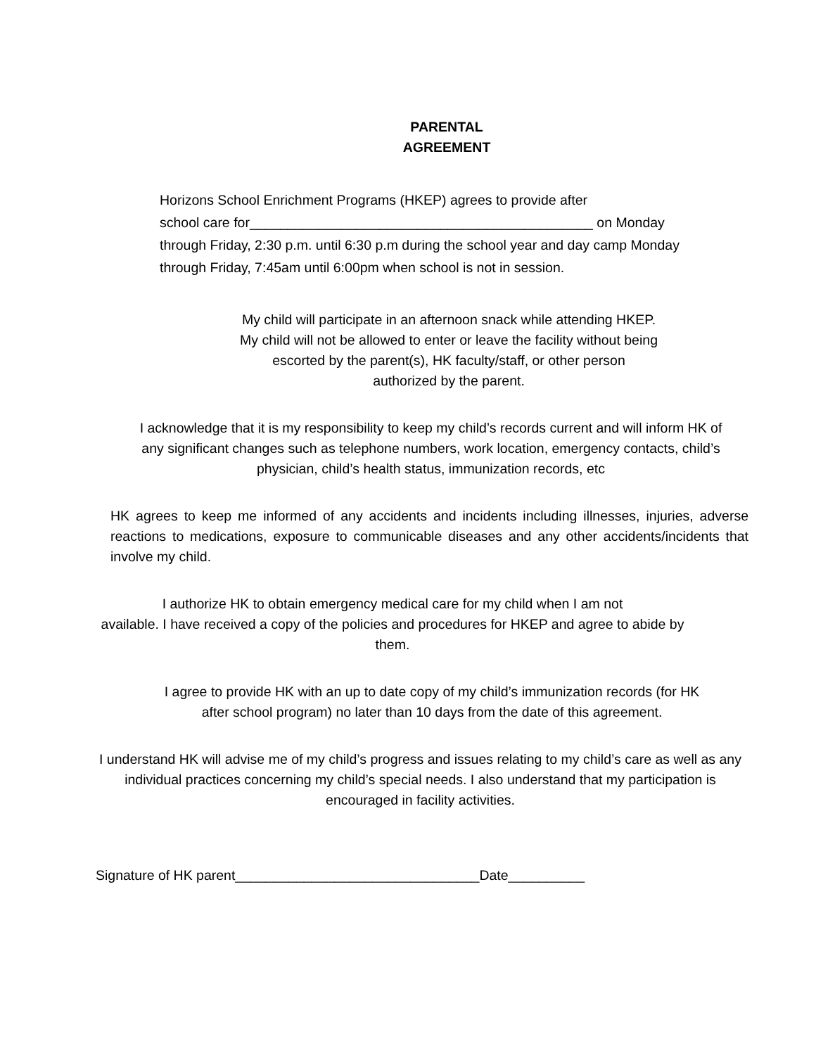PARENTAL
AGREEMENT
Horizons School Enrichment Programs (HKEP) agrees to provide after
school care for_____________________________________________ on Monday
through Friday, 2:30 p.m. until 6:30 p.m during the school year and day camp Monday
through Friday, 7:45am until 6:00pm when school is not in session.
My child will participate in an afternoon snack while attending HKEP. My child will not be allowed to enter or leave the facility without being escorted by the parent(s), HK faculty/staff, or other person authorized by the parent.
I acknowledge that it is my responsibility to keep my child’s records current and will inform HK of any significant changes such as telephone numbers, work location, emergency contacts, child’s physician, child’s health status, immunization records, etc
HK agrees to keep me informed of any accidents and incidents including illnesses, injuries, adverse reactions to medications, exposure to communicable diseases and any other accidents/incidents that involve my child.
I authorize HK to obtain emergency medical care for my child when I am not
available. I have received a copy of the policies and procedures for HKEP and agree to abide by them.
I agree to provide HK with an up to date copy of my child’s immunization records (for HK after school program) no later than 10 days from the date of this agreement.
I understand HK will advise me of my child’s progress and issues relating to my child’s care as well as any individual practices concerning my child’s special needs. I also understand that my participation is encouraged in facility activities.
Signature of HK parent________________________________Date__________